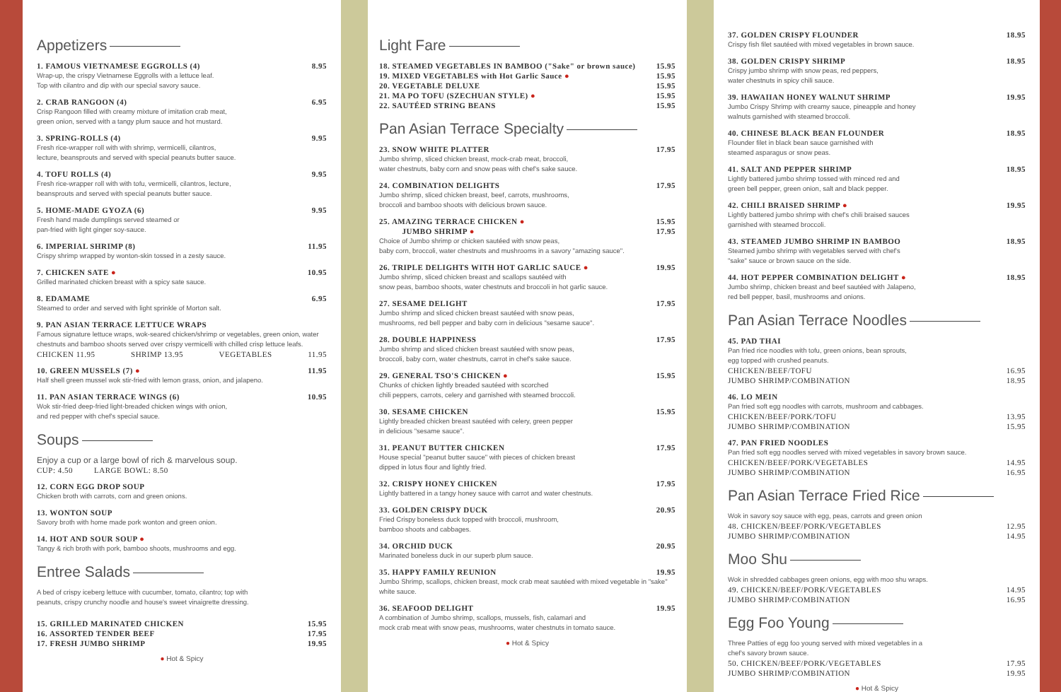Appetizers
1. FAMOUS VIETNAMESE EGGROLLS (4) 8.95
Wrap-up, the crispy Vietnamese Eggrolls with a lettuce leaf.
Top with cilantro and dip with our special savory sauce.
2. CRAB RANGOON (4) 6.95
Crisp Rangoon filled with creamy mixture of imitation crab meat,
green onion, served with a tangy plum sauce and hot mustard.
3. SPRING-ROLLS (4) 9.95
Fresh rice-wrapper roll with with shrimp, vermicelli, cilantros,
lecture, beansprouts and served with special peanuts butter sauce.
4. TOFU ROLLS (4) 9.95
Fresh rice-wrapper roll with with tofu, vermicelli, cilantros, lecture,
beansprouts and served with special peanuts butter sauce.
5. HOME-MADE GYOZA (6) 9.95
Fresh hand made dumplings served steamed or
pan-fried with light ginger soy-sauce.
6. IMPERIAL SHRIMP (8) 11.95
Crispy shrimp wrapped by wonton-skin tossed in a zesty sauce.
7. CHICKEN SATE ● 10.95
Grilled marinated chicken breast with a spicy sate sauce.
8. EDAMAME 6.95
Steamed to order and served with light sprinkle of Morton salt.
9. PAN ASIAN TERRACE LETTUCE WRAPS
Famous signature lettuce wraps, wok-seared chicken/shrimp or vegetables, green onion, water chestnuts and bamboo shoots served over crispy vermicelli with chilled crisp lettuce leafs.
CHICKEN 11.95 SHRIMP 13.95 VEGETABLES 11.95
10. GREEN MUSSELS (7) ● 11.95
Half shell green mussel wok stir-fried with lemon grass, onion, and jalapeno.
11. PAN ASIAN TERRACE WINGS (6) 10.95
Wok stir-fried deep-fried light-breaded chicken wings with onion,
and red pepper with chef's special sauce.
Soups
Enjoy a cup or a large bowl of rich & marvelous soup.
CUP: 4.50 LARGE BOWL: 8.50
12. CORN EGG DROP SOUP
Chicken broth with carrots, corn and green onions.
13. WONTON SOUP
Savory broth with home made pork wonton and green onion.
14. HOT AND SOUR SOUP ●
Tangy & rich broth with pork, bamboo shoots, mushrooms and egg.
Entree Salads
A bed of crispy iceberg lettuce with cucumber, tomato, cilantro; top with
peanuts, crispy crunchy noodle and house's sweet vinaigrette dressing.
15. GRILLED MARINATED CHICKEN 15.95
16. ASSORTED TENDER BEEF 17.95
17. FRESH JUMBO SHRIMP 19.95
● Hot & Spicy
Light Fare
18. STEAMED VEGETABLES IN BAMBOO ("Sake" or brown sauce) 15.95
19. MIXED VEGETABLES with Hot Garlic Sauce ● 15.95
20. VEGETABLE DELUXE 15.95
21. MA PO TOFU (SZECHUAN STYLE) ● 15.95
22. SAUTÉED STRING BEANS 15.95
Pan Asian Terrace Specialty
23. SNOW WHITE PLATTER 17.95
Jumbo shrimp, sliced chicken breast, mock-crab meat, broccoli,
water chestnuts, baby corn and snow peas with chef's sake sauce.
24. COMBINATION DELIGHTS 17.95
Jumbo shrimp, sliced chicken breast, beef, carrots, mushrooms,
broccoli and bamboo shoots with delicious brown sauce.
25. AMAZING TERRACE CHICKEN ● 15.95
JUMBO SHRIMP ● 17.95
Choice of Jumbo shrimp or chicken sautéed with snow peas,
baby corn, broccoli, water chestnuts and mushrooms in a savory "amazing sauce".
26. TRIPLE DELIGHTS WITH HOT GARLIC SAUCE ● 19.95
Jumbo shrimp, sliced chicken breast and scallops sautéed with
snow peas, bamboo shoots, water chestnuts and broccoli in hot garlic sauce.
27. SESAME DELIGHT 17.95
Jumbo shrimp and sliced chicken breast sautéed with snow peas,
mushrooms, red bell pepper and baby corn in delicious "sesame sauce".
28. DOUBLE HAPPINESS 17.95
Jumbo shrimp and sliced chicken breast sautéed with snow peas,
broccoli, baby corn, water chestnuts, carrot in chef's sake sauce.
29. GENERAL TSO'S CHICKEN ● 15.95
Chunks of chicken lightly breaded sautéed with scorched
chili peppers, carrots, celery and garnished with steamed broccoli.
30. SESAME CHICKEN 15.95
Lightly breaded chicken breast sautéed with celery, green pepper
in delicious "sesame sauce".
31. PEANUT BUTTER CHICKEN 17.95
House special "peanut butter sauce" with pieces of chicken breast
dipped in lotus flour and lightly fried.
32. CRISPY HONEY CHICKEN 17.95
Lightly battered in a tangy honey sauce with carrot and water chestnuts.
33. GOLDEN CRISPY DUCK 20.95
Fried Crispy boneless duck topped with broccoli, mushroom,
bamboo shoots and cabbages.
34. ORCHID DUCK 20.95
Marinated boneless duck in our superb plum sauce.
35. HAPPY FAMILY REUNION 19.95
Jumbo Shrimp, scallops, chicken breast, mock crab meat sautéed with mixed vegetable in "sake" white sauce.
36. SEAFOOD DELIGHT 19.95
A combination of Jumbo shrimp, scallops, mussels, fish, calamari and
mock crab meat with snow peas, mushrooms, water chestnuts in tomato sauce.
● Hot & Spicy
37. GOLDEN CRISPY FLOUNDER 18.95
Crispy fish filet sautéed with mixed vegetables in brown sauce.
38. GOLDEN CRISPY SHRIMP 18.95
Crispy jumbo shrimp with snow peas, red peppers,
water chestnuts in spicy chili sauce.
39. HAWAIIAN HONEY WALNUT SHRIMP 19.95
Jumbo Crispy Shrimp with creamy sauce, pineapple and honey
walnuts garnished with steamed broccoli.
40. CHINESE BLACK BEAN FLOUNDER 18.95
Flounder filet in black bean sauce garnished with
steamed asparagus or snow peas.
41. SALT AND PEPPER SHRIMP 18.95
Lightly battered jumbo shrimp tossed with minced red and
green bell pepper, green onion, salt and black pepper.
42. CHILI BRAISED SHRIMP ● 19.95
Lightly battered jumbo shrimp with chef's chili braised sauces
garnished with steamed broccoli.
43. STEAMED JUMBO SHRIMP IN BAMBOO 18.95
Steamed jumbo shrimp with vegetables served with chef's
"sake" sauce or brown sauce on the side.
44. HOT PEPPER COMBINATION DELIGHT ● 18.95
Jumbo shrimp, chicken breast and beef sautéed with Jalapeno,
red bell pepper, basil, mushrooms and onions.
Pan Asian Terrace Noodles
45. PAD THAI
Pan fried rice noodles with tofu, green onions, bean sprouts,
egg topped with crushed peanuts.
CHICKEN/BEEF/TOFU 16.95
JUMBO SHRIMP/COMBINATION 18.95
46. LO MEIN
Pan fried soft egg noodles with carrots, mushroom and cabbages.
CHICKEN/BEEF/PORK/TOFU 13.95
JUMBO SHRIMP/COMBINATION 15.95
47. PAN FRIED NOODLES
Pan fried soft egg noodles served with mixed vegetables in savory brown sauce.
CHICKEN/BEEF/PORK/VEGETABLES 14.95
JUMBO SHRIMP/COMBINATION 16.95
Pan Asian Terrace Fried Rice
Wok in savory soy sauce with egg, peas, carrots and green onion
48. CHICKEN/BEEF/PORK/VEGETABLES 12.95
JUMBO SHRIMP/COMBINATION 14.95
Moo Shu
Wok in shredded cabbages green onions, egg with moo shu wraps.
49. CHICKEN/BEEF/PORK/VEGETABLES 14.95
JUMBO SHRIMP/COMBINATION 16.95
Egg Foo Young
Three Patties of egg foo young served with mixed vegetables in a
chef's savory brown sauce.
50. CHICKEN/BEEF/PORK/VEGETABLES 17.95
JUMBO SHRIMP/COMBINATION 19.95
● Hot & Spicy